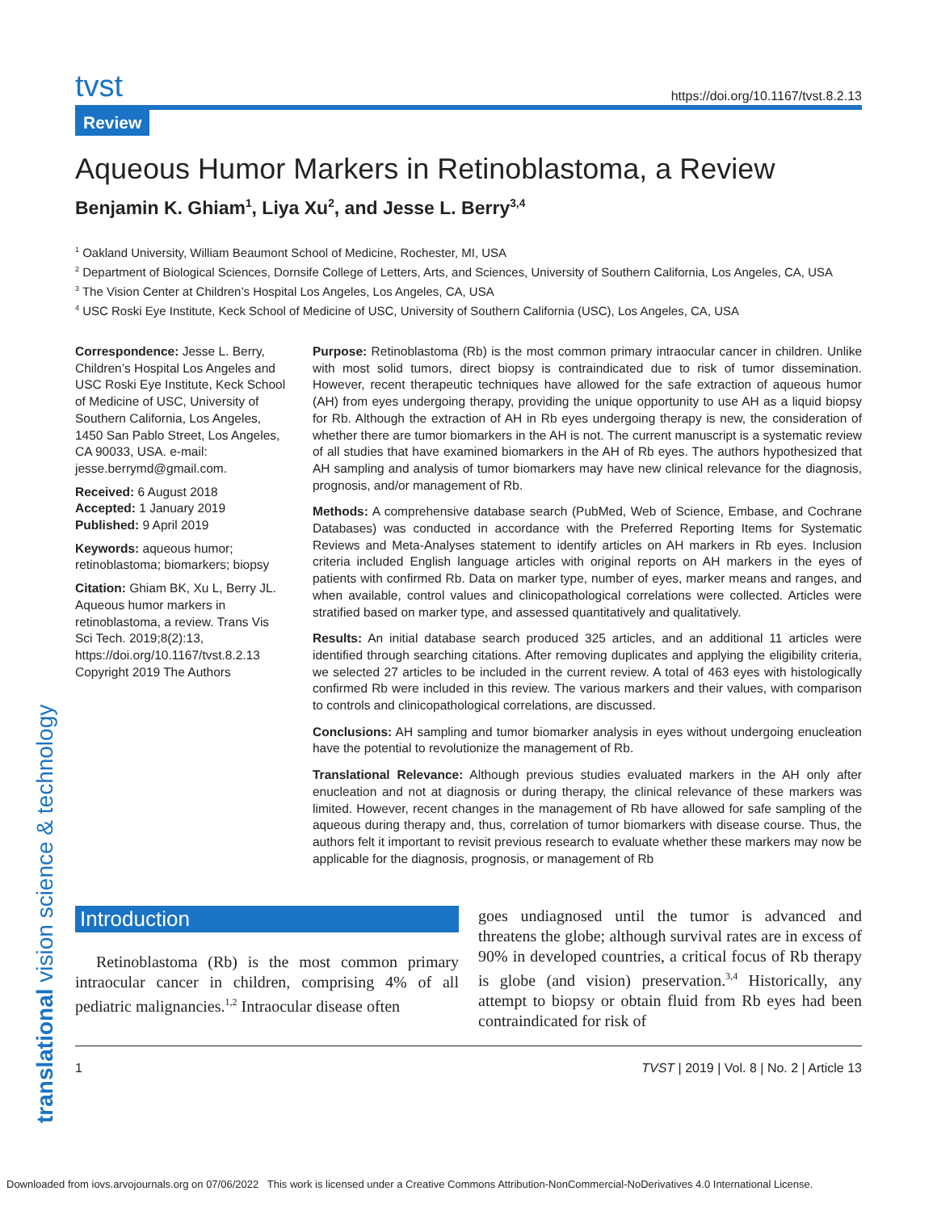translational vision science & technology
tvst https://doi.org/10.1167/tvst.8.2.13
Review
Aqueous Humor Markers in Retinoblastoma, a Review
Benjamin K. Ghiam<sup>1</sup>, Liya Xu<sup>2</sup>, and Jesse L. Berry<sup>3,4</sup>
<sup>1</sup> Oakland University, William Beaumont School of Medicine, Rochester, MI, USA
<sup>2</sup> Department of Biological Sciences, Dornsife College of Letters, Arts, and Sciences, University of Southern California, Los Angeles, CA, USA
<sup>3</sup> The Vision Center at Children’s Hospital Los Angeles, Los Angeles, CA, USA
<sup>4</sup> USC Roski Eye Institute, Keck School of Medicine of USC, University of Southern California (USC), Los Angeles, CA, USA
Correspondence: Jesse L. Berry, Children’s Hospital Los Angeles and USC Roski Eye Institute, Keck School of Medicine of USC, University of Southern California, Los Angeles, 1450 San Pablo Street, Los Angeles, CA 90033, USA. e-mail: jesse.berrymd@gmail.com.
Received: 6 August 2018
Accepted: 1 January 2019
Published: 9 April 2019
Keywords: aqueous humor; retinoblastoma; biomarkers; biopsy
Citation: Ghiam BK, Xu L, Berry JL. Aqueous humor markers in retinoblastoma, a review. Trans Vis Sci Tech. 2019;8(2):13, https://doi.org/10.1167/tvst.8.2.13
Copyright 2019 The Authors
Purpose: Retinoblastoma (Rb) is the most common primary intraocular cancer in children. Unlike with most solid tumors, direct biopsy is contraindicated due to risk of tumor dissemination. However, recent therapeutic techniques have allowed for the safe extraction of aqueous humor (AH) from eyes undergoing therapy, providing the unique opportunity to use AH as a liquid biopsy for Rb. Although the extraction of AH in Rb eyes undergoing therapy is new, the consideration of whether there are tumor biomarkers in the AH is not. The current manuscript is a systematic review of all studies that have examined biomarkers in the AH of Rb eyes. The authors hypothesized that AH sampling and analysis of tumor biomarkers may have new clinical relevance for the diagnosis, prognosis, and/or management of Rb.
Methods: A comprehensive database search (PubMed, Web of Science, Embase, and Cochrane Databases) was conducted in accordance with the Preferred Reporting Items for Systematic Reviews and Meta-Analyses statement to identify articles on AH markers in Rb eyes. Inclusion criteria included English language articles with original reports on AH markers in the eyes of patients with confirmed Rb. Data on marker type, number of eyes, marker means and ranges, and when available, control values and clinicopathological correlations were collected. Articles were stratified based on marker type, and assessed quantitatively and qualitatively.
Results: An initial database search produced 325 articles, and an additional 11 articles were identified through searching citations. After removing duplicates and applying the eligibility criteria, we selected 27 articles to be included in the current review. A total of 463 eyes with histologically confirmed Rb were included in this review. The various markers and their values, with comparison to controls and clinicopathological correlations, are discussed.
Conclusions: AH sampling and tumor biomarker analysis in eyes without undergoing enucleation have the potential to revolutionize the management of Rb.
Translational Relevance: Although previous studies evaluated markers in the AH only after enucleation and not at diagnosis or during therapy, the clinical relevance of these markers was limited. However, recent changes in the management of Rb have allowed for safe sampling of the aqueous during therapy and, thus, correlation of tumor biomarkers with disease course. Thus, the authors felt it important to revisit previous research to evaluate whether these markers may now be applicable for the diagnosis, prognosis, or management of Rb
Introduction
Retinoblastoma (Rb) is the most common primary intraocular cancer in children, comprising 4% of all pediatric malignancies.<sup>1,2</sup> Intraocular disease often
goes undiagnosed until the tumor is advanced and threatens the globe; although survival rates are in excess of 90% in developed countries, a critical focus of Rb therapy is globe (and vision) preservation.<sup>3,4</sup> Historically, any attempt to biopsy or obtain fluid from Rb eyes had been contraindicated for risk of
1 TVST | 2019 | Vol. 8 | No. 2 | Article 13
Downloaded from iovs.arvojournals.org on 07/06/2022 This work is licensed under a Creative Commons Attribution-NonCommercial-NoDerivatives 4.0 International License.